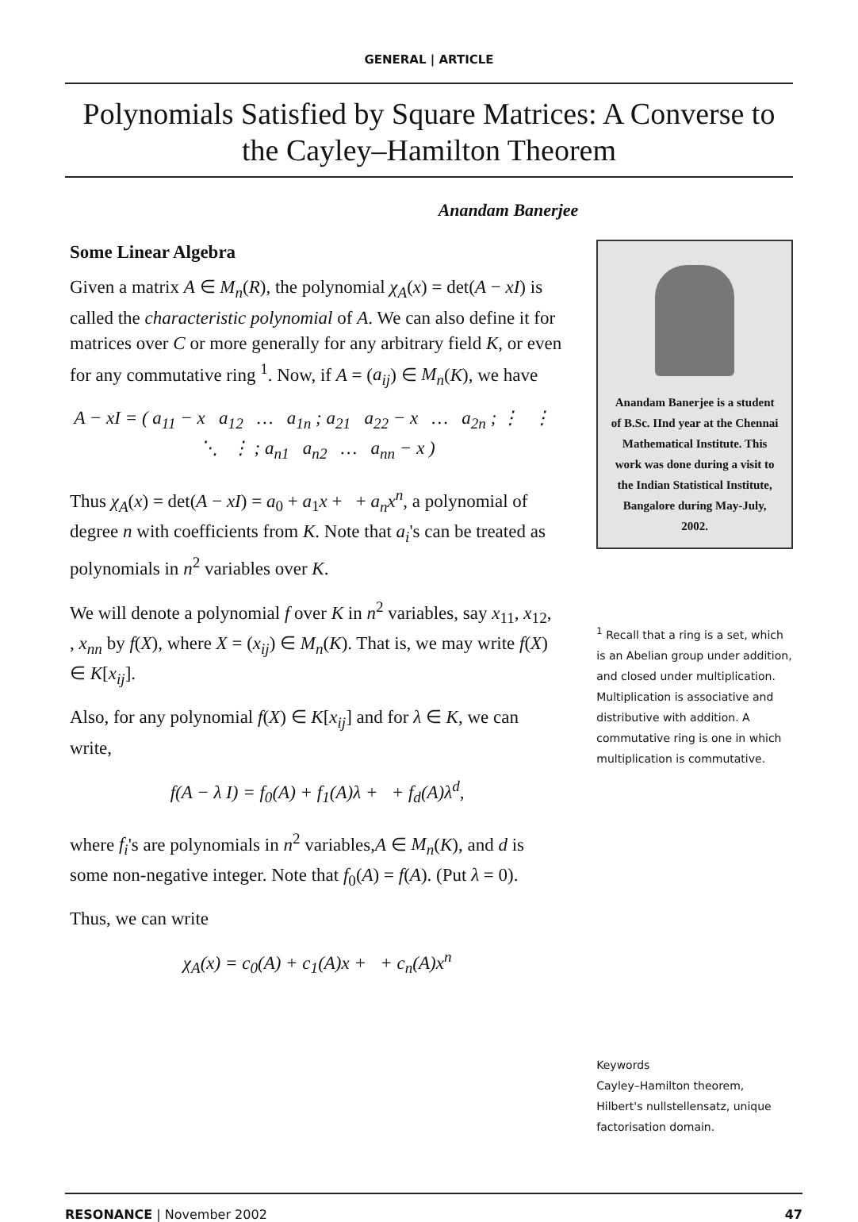GENERAL | ARTICLE
Polynomials Satisfied by Square Matrices: A Converse to the Cayley–Hamilton Theorem
Anandam Banerjee
Some Linear Algebra
Given a matrix A ∈ M<sub>n</sub>(R), the polynomial χ<sub>A</sub>(x) = det(A − xI) is called the characteristic polynomial of A. We can also define it for matrices over C or more generally for any arbitrary field K, or even for any commutative ring <sup>1</sup>. Now, if A = (a<sub>ij</sub>) ∈ M<sub>n</sub>(K), we have
A − xI = ( a<sub>11</sub> − x a<sub>12</sub> … a<sub>1n</sub> ; a<sub>21</sub> a<sub>22</sub> − x … a<sub>2n</sub> ; ⋮ ⋮ ⋱ ⋮ ; a<sub>n1</sub> a<sub>n2</sub> … a<sub>nn</sub> − x )
Thus χ<sub>A</sub>(x) = det(A − xI) = a<sub>0</sub> + a<sub>1</sub>x + + a<sub>n</sub>x<sup>n</sup>, a polynomial of degree n with coefficients from K. Note that a<sub>i</sub>'s can be treated as polynomials in n<sup>2</sup> variables over K.
We will denote a polynomial f over K in n<sup>2</sup> variables, say x<sub>11</sub>, x<sub>12</sub>, , x<sub>nn</sub> by f(X), where X = (x<sub>ij</sub>) ∈ M<sub>n</sub>(K). That is, we may write f(X) ∈ K[x<sub>ij</sub>].
Also, for any polynomial f(X) ∈ K[x<sub>ij</sub>] and for λ ∈ K, we can write,
f(A − λ I) = f<sub>0</sub>(A) + f<sub>1</sub>(A)λ + + f<sub>d</sub>(A)λ<sup>d</sup>,
where f<sub>i</sub>'s are polynomials in n<sup>2</sup> variables,A ∈ M<sub>n</sub>(K), and d is some non-negative integer. Note that f<sub>0</sub>(A) = f(A). (Put λ = 0).
Thus, we can write
χ<sub>A</sub>(x) = c<sub>0</sub>(A) + c<sub>1</sub>(A)x + + c<sub>n</sub>(A)x<sup>n</sup>
Anandam Banerjee is a student of B.Sc. IInd year at the Chennai Mathematical Institute. This work was done during a visit to the Indian Statistical Institute, Bangalore during May-July, 2002.
<sup>1</sup> Recall that a ring is a set, which is an Abelian group under addition, and closed under multiplication. Multiplication is associative and distributive with addition. A commutative ring is one in which multiplication is commutative.
Keywords
Cayley–Hamilton theorem, Hilbert's nullstellensatz, unique factorisation domain.
RESONANCE | November 2002 47